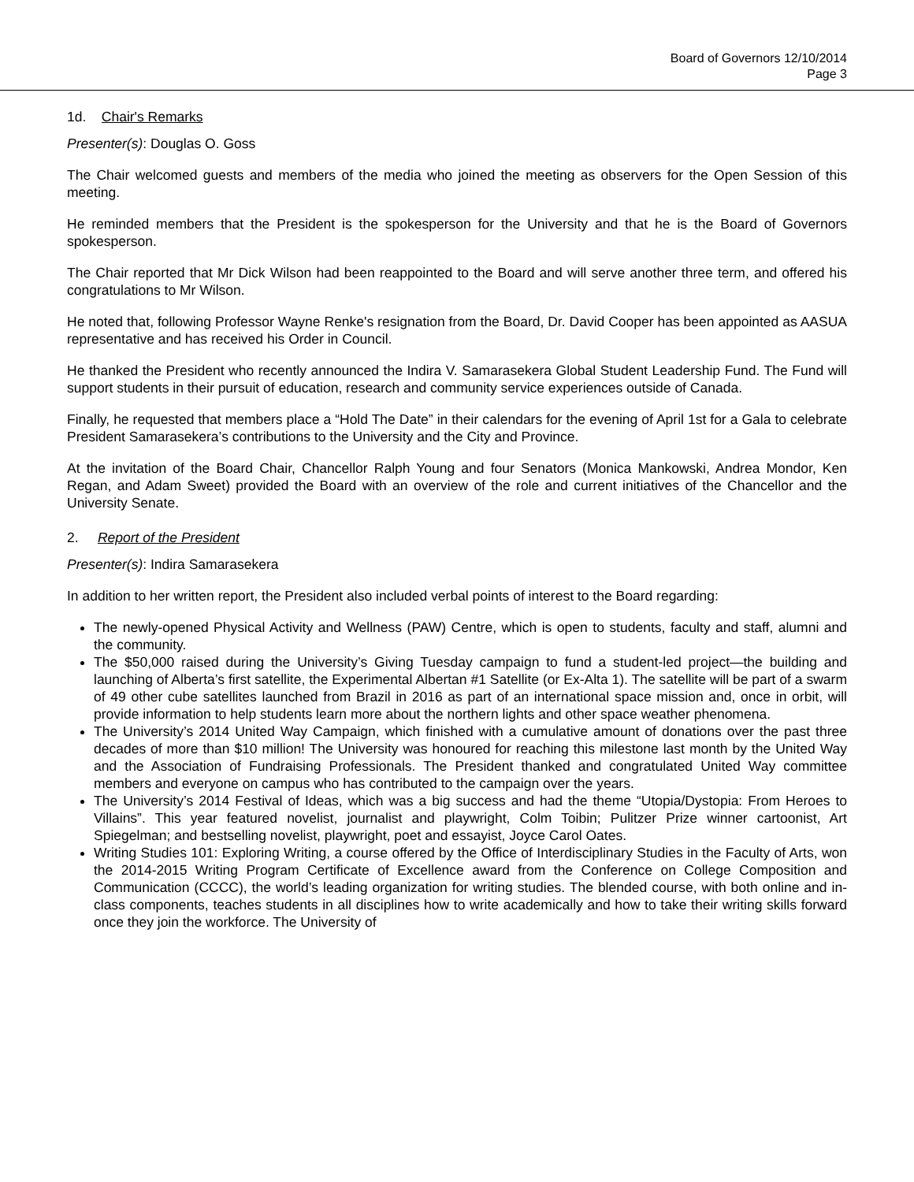Board of Governors 12/10/2014
Page 3
1d. Chair's Remarks
Presenter(s): Douglas O. Goss
The Chair welcomed guests and members of the media who joined the meeting as observers for the Open Session of this meeting.
He reminded members that the President is the spokesperson for the University and that he is the Board of Governors spokesperson.
The Chair reported that Mr Dick Wilson had been reappointed to the Board and will serve another three term, and offered his congratulations to Mr Wilson.
He noted that, following Professor Wayne Renke's resignation from the Board, Dr. David Cooper has been appointed as AASUA representative and has received his Order in Council.
He thanked the President who recently announced the Indira V. Samarasekera Global Student Leadership Fund. The Fund will support students in their pursuit of education, research and community service experiences outside of Canada.
Finally, he requested that members place a “Hold The Date” in their calendars for the evening of April 1st for a Gala to celebrate President Samarasekera’s contributions to the University and the City and Province.
At the invitation of the Board Chair, Chancellor Ralph Young and four Senators (Monica Mankowski, Andrea Mondor, Ken Regan, and Adam Sweet) provided the Board with an overview of the role and current initiatives of the Chancellor and the University Senate.
2. Report of the President
Presenter(s): Indira Samarasekera
In addition to her written report, the President also included verbal points of interest to the Board regarding:
The newly-opened Physical Activity and Wellness (PAW) Centre, which is open to students, faculty and staff, alumni and the community.
The $50,000 raised during the University’s Giving Tuesday campaign to fund a student-led project—the building and launching of Alberta’s first satellite, the Experimental Albertan #1 Satellite (or Ex-Alta 1). The satellite will be part of a swarm of 49 other cube satellites launched from Brazil in 2016 as part of an international space mission and, once in orbit, will provide information to help students learn more about the northern lights and other space weather phenomena.
The University’s 2014 United Way Campaign, which finished with a cumulative amount of donations over the past three decades of more than $10 million! The University was honoured for reaching this milestone last month by the United Way and the Association of Fundraising Professionals. The President thanked and congratulated United Way committee members and everyone on campus who has contributed to the campaign over the years.
The University’s 2014 Festival of Ideas, which was a big success and had the theme “Utopia/Dystopia: From Heroes to Villains”. This year featured novelist, journalist and playwright, Colm Toibin; Pulitzer Prize winner cartoonist, Art Spiegelman; and bestselling novelist, playwright, poet and essayist, Joyce Carol Oates.
Writing Studies 101: Exploring Writing, a course offered by the Office of Interdisciplinary Studies in the Faculty of Arts, won the 2014-2015 Writing Program Certificate of Excellence award from the Conference on College Composition and Communication (CCCC), the world’s leading organization for writing studies. The blended course, with both online and in-class components, teaches students in all disciplines how to write academically and how to take their writing skills forward once they join the workforce. The University of